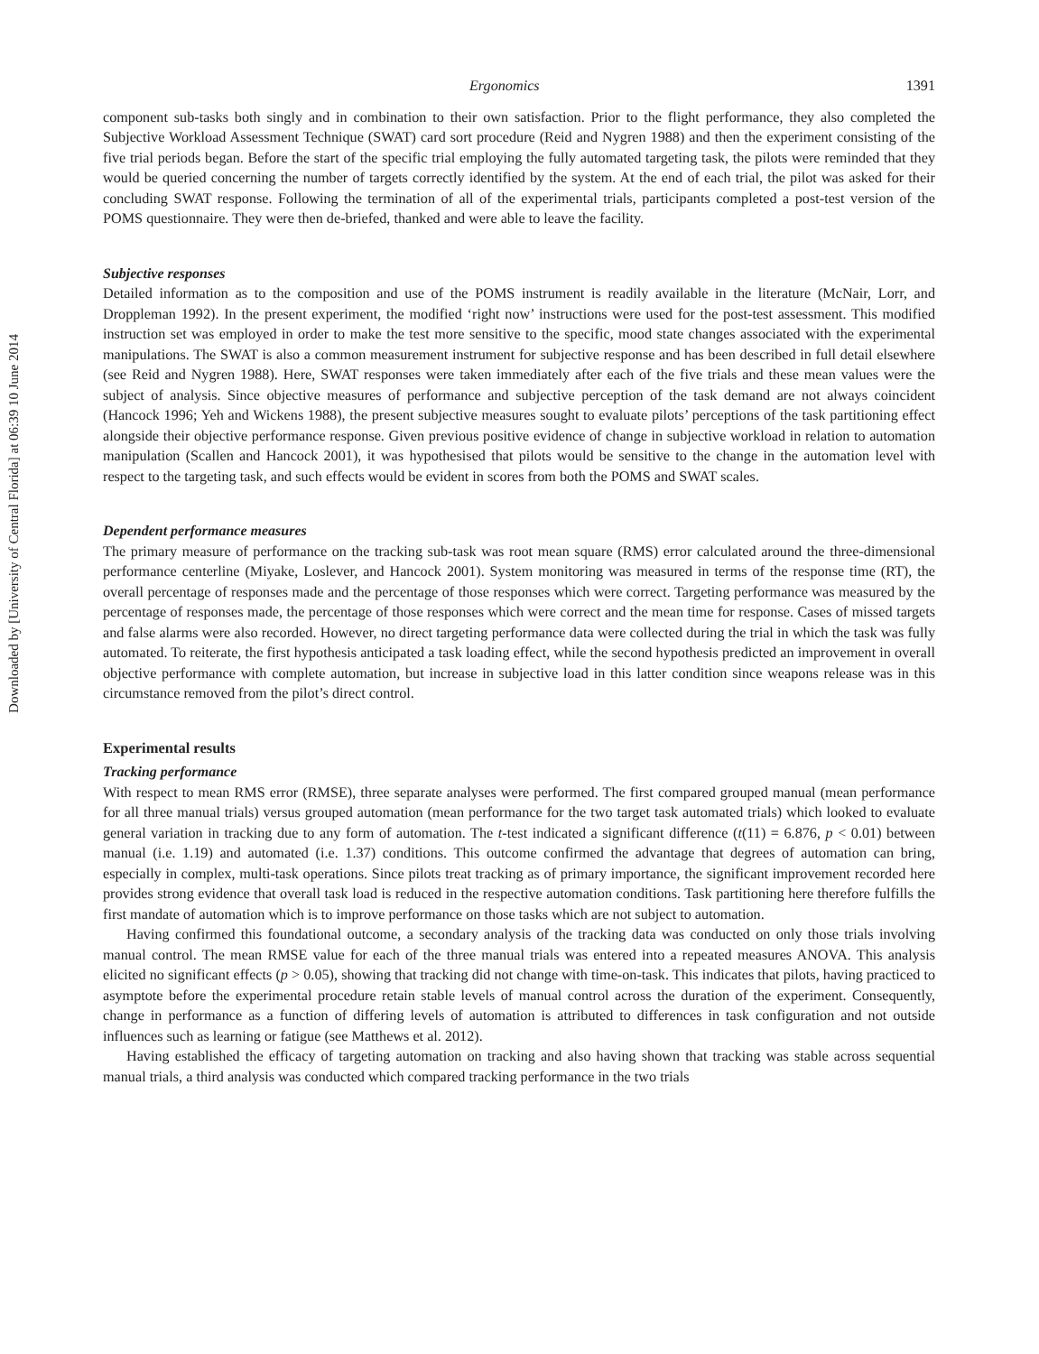Downloaded by [University of Central Florida] at 06:39 10 June 2014
Ergonomics 1391
component sub-tasks both singly and in combination to their own satisfaction. Prior to the flight performance, they also completed the Subjective Workload Assessment Technique (SWAT) card sort procedure (Reid and Nygren 1988) and then the experiment consisting of the five trial periods began. Before the start of the specific trial employing the fully automated targeting task, the pilots were reminded that they would be queried concerning the number of targets correctly identified by the system. At the end of each trial, the pilot was asked for their concluding SWAT response. Following the termination of all of the experimental trials, participants completed a post-test version of the POMS questionnaire. They were then de-briefed, thanked and were able to leave the facility.
Subjective responses
Detailed information as to the composition and use of the POMS instrument is readily available in the literature (McNair, Lorr, and Droppleman 1992). In the present experiment, the modified ‘right now’ instructions were used for the post-test assessment. This modified instruction set was employed in order to make the test more sensitive to the specific, mood state changes associated with the experimental manipulations. The SWAT is also a common measurement instrument for subjective response and has been described in full detail elsewhere (see Reid and Nygren 1988). Here, SWAT responses were taken immediately after each of the five trials and these mean values were the subject of analysis. Since objective measures of performance and subjective perception of the task demand are not always coincident (Hancock 1996; Yeh and Wickens 1988), the present subjective measures sought to evaluate pilots’ perceptions of the task partitioning effect alongside their objective performance response. Given previous positive evidence of change in subjective workload in relation to automation manipulation (Scallen and Hancock 2001), it was hypothesised that pilots would be sensitive to the change in the automation level with respect to the targeting task, and such effects would be evident in scores from both the POMS and SWAT scales.
Dependent performance measures
The primary measure of performance on the tracking sub-task was root mean square (RMS) error calculated around the three-dimensional performance centerline (Miyake, Loslever, and Hancock 2001). System monitoring was measured in terms of the response time (RT), the overall percentage of responses made and the percentage of those responses which were correct. Targeting performance was measured by the percentage of responses made, the percentage of those responses which were correct and the mean time for response. Cases of missed targets and false alarms were also recorded. However, no direct targeting performance data were collected during the trial in which the task was fully automated. To reiterate, the first hypothesis anticipated a task loading effect, while the second hypothesis predicted an improvement in overall objective performance with complete automation, but increase in subjective load in this latter condition since weapons release was in this circumstance removed from the pilot’s direct control.
Experimental results
Tracking performance
With respect to mean RMS error (RMSE), three separate analyses were performed. The first compared grouped manual (mean performance for all three manual trials) versus grouped automation (mean performance for the two target task automated trials) which looked to evaluate general variation in tracking due to any form of automation. The t-test indicated a significant difference (t(11) = 6.876, p < 0.01) between manual (i.e. 1.19) and automated (i.e. 1.37) conditions. This outcome confirmed the advantage that degrees of automation can bring, especially in complex, multi-task operations. Since pilots treat tracking as of primary importance, the significant improvement recorded here provides strong evidence that overall task load is reduced in the respective automation conditions. Task partitioning here therefore fulfills the first mandate of automation which is to improve performance on those tasks which are not subject to automation.
Having confirmed this foundational outcome, a secondary analysis of the tracking data was conducted on only those trials involving manual control. The mean RMSE value for each of the three manual trials was entered into a repeated measures ANOVA. This analysis elicited no significant effects (p > 0.05), showing that tracking did not change with time-on-task. This indicates that pilots, having practiced to asymptote before the experimental procedure retain stable levels of manual control across the duration of the experiment. Consequently, change in performance as a function of differing levels of automation is attributed to differences in task configuration and not outside influences such as learning or fatigue (see Matthews et al. 2012).
Having established the efficacy of targeting automation on tracking and also having shown that tracking was stable across sequential manual trials, a third analysis was conducted which compared tracking performance in the two trials